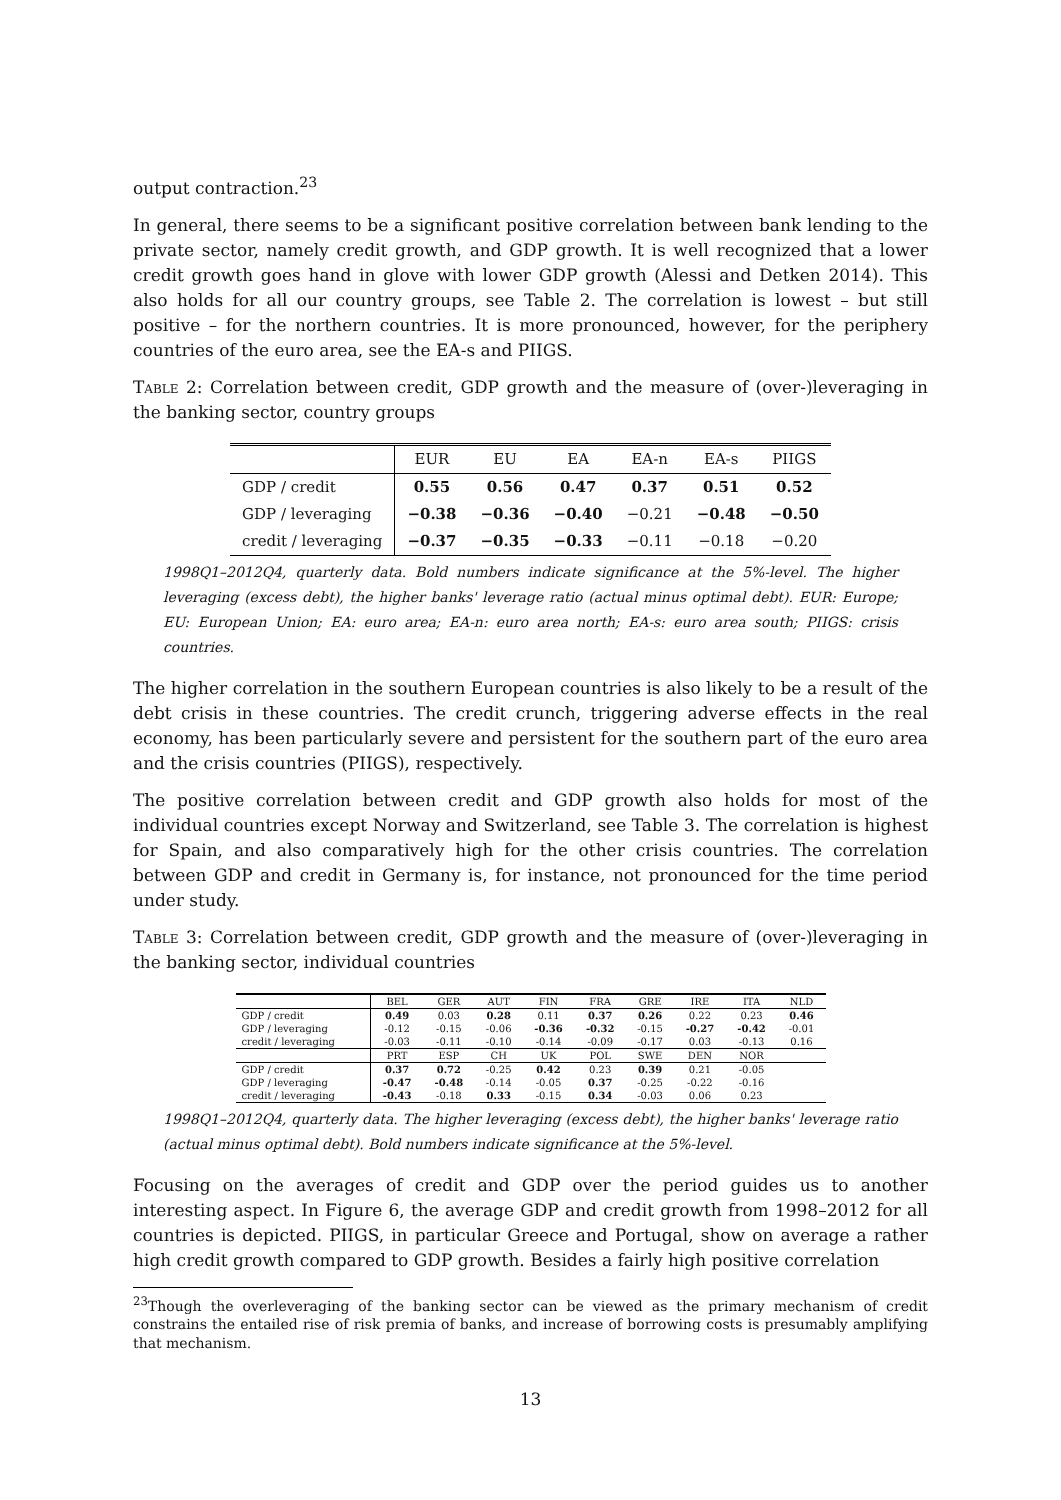output contraction.<sup>23</sup>
In general, there seems to be a significant positive correlation between bank lending to the private sector, namely credit growth, and GDP growth. It is well recognized that a lower credit growth goes hand in glove with lower GDP growth (Alessi and Detken 2014). This also holds for all our country groups, see Table 2. The correlation is lowest – but still positive – for the northern countries. It is more pronounced, however, for the periphery countries of the euro area, see the EA-s and PIIGS.
Table 2: Correlation between credit, GDP growth and the measure of (over-)leveraging in the banking sector, country groups
| | EUR | EU | EA | EA-n | EA-s | PIIGS |
| GDP / credit | 0.55 | 0.56 | 0.47 | 0.37 | 0.51 | 0.52 |
| GDP / leveraging | −0.38 | −0.36 | −0.40 | −0.21 | −0.48 | −0.50 |
| credit / leveraging | −0.37 | −0.35 | −0.33 | −0.11 | −0.18 | −0.20 |
1998Q1–2012Q4, quarterly data. Bold numbers indicate significance at the 5%-level. The higher leveraging (excess debt), the higher banks' leverage ratio (actual minus optimal debt). EUR: Europe; EU: European Union; EA: euro area; EA-n: euro area north; EA-s: euro area south; PIIGS: crisis countries.
The higher correlation in the southern European countries is also likely to be a result of the debt crisis in these countries. The credit crunch, triggering adverse effects in the real economy, has been particularly severe and persistent for the southern part of the euro area and the crisis countries (PIIGS), respectively.
The positive correlation between credit and GDP growth also holds for most of the individual countries except Norway and Switzerland, see Table 3. The correlation is highest for Spain, and also comparatively high for the other crisis countries. The correlation between GDP and credit in Germany is, for instance, not pronounced for the time period under study.
Table 3: Correlation between credit, GDP growth and the measure of (over-)leveraging in the banking sector, individual countries
| | BEL | GER | AUT | FIN | FRA | GRE | IRE | ITA | NLD |
| GDP / credit | 0.49 | 0.03 | 0.28 | 0.11 | 0.37 | 0.26 | 0.22 | 0.23 | 0.46 |
| GDP / leveraging | -0.12 | -0.15 | -0.06 | -0.36 | -0.32 | -0.15 | -0.27 | -0.42 | -0.01 |
| credit / leveraging | -0.03 | -0.11 | -0.10 | -0.14 | -0.09 | -0.17 | 0.03 | -0.13 | 0.16 |
| | PRT | ESP | CH | UK | POL | SWE | DEN | NOR | |
| GDP / credit | 0.37 | 0.72 | -0.25 | 0.42 | 0.23 | 0.39 | 0.21 | -0.05 | |
| GDP / leveraging | -0.47 | -0.48 | -0.14 | -0.05 | 0.37 | -0.25 | -0.22 | -0.16 | |
| credit / leveraging | -0.43 | -0.18 | 0.33 | -0.15 | 0.34 | -0.03 | 0.06 | 0.23 | |
1998Q1–2012Q4, quarterly data. The higher leveraging (excess debt), the higher banks' leverage ratio (actual minus optimal debt). Bold numbers indicate significance at the 5%-level.
Focusing on the averages of credit and GDP over the period guides us to another interesting aspect. In Figure 6, the average GDP and credit growth from 1998–2012 for all countries is depicted. PIIGS, in particular Greece and Portugal, show on average a rather high credit growth compared to GDP growth. Besides a fairly high positive correlation
<sup>23</sup> Though the overleveraging of the banking sector can be viewed as the primary mechanism of credit constrains the entailed rise of risk premia of banks, and increase of borrowing costs is presumably amplifying that mechanism.
13